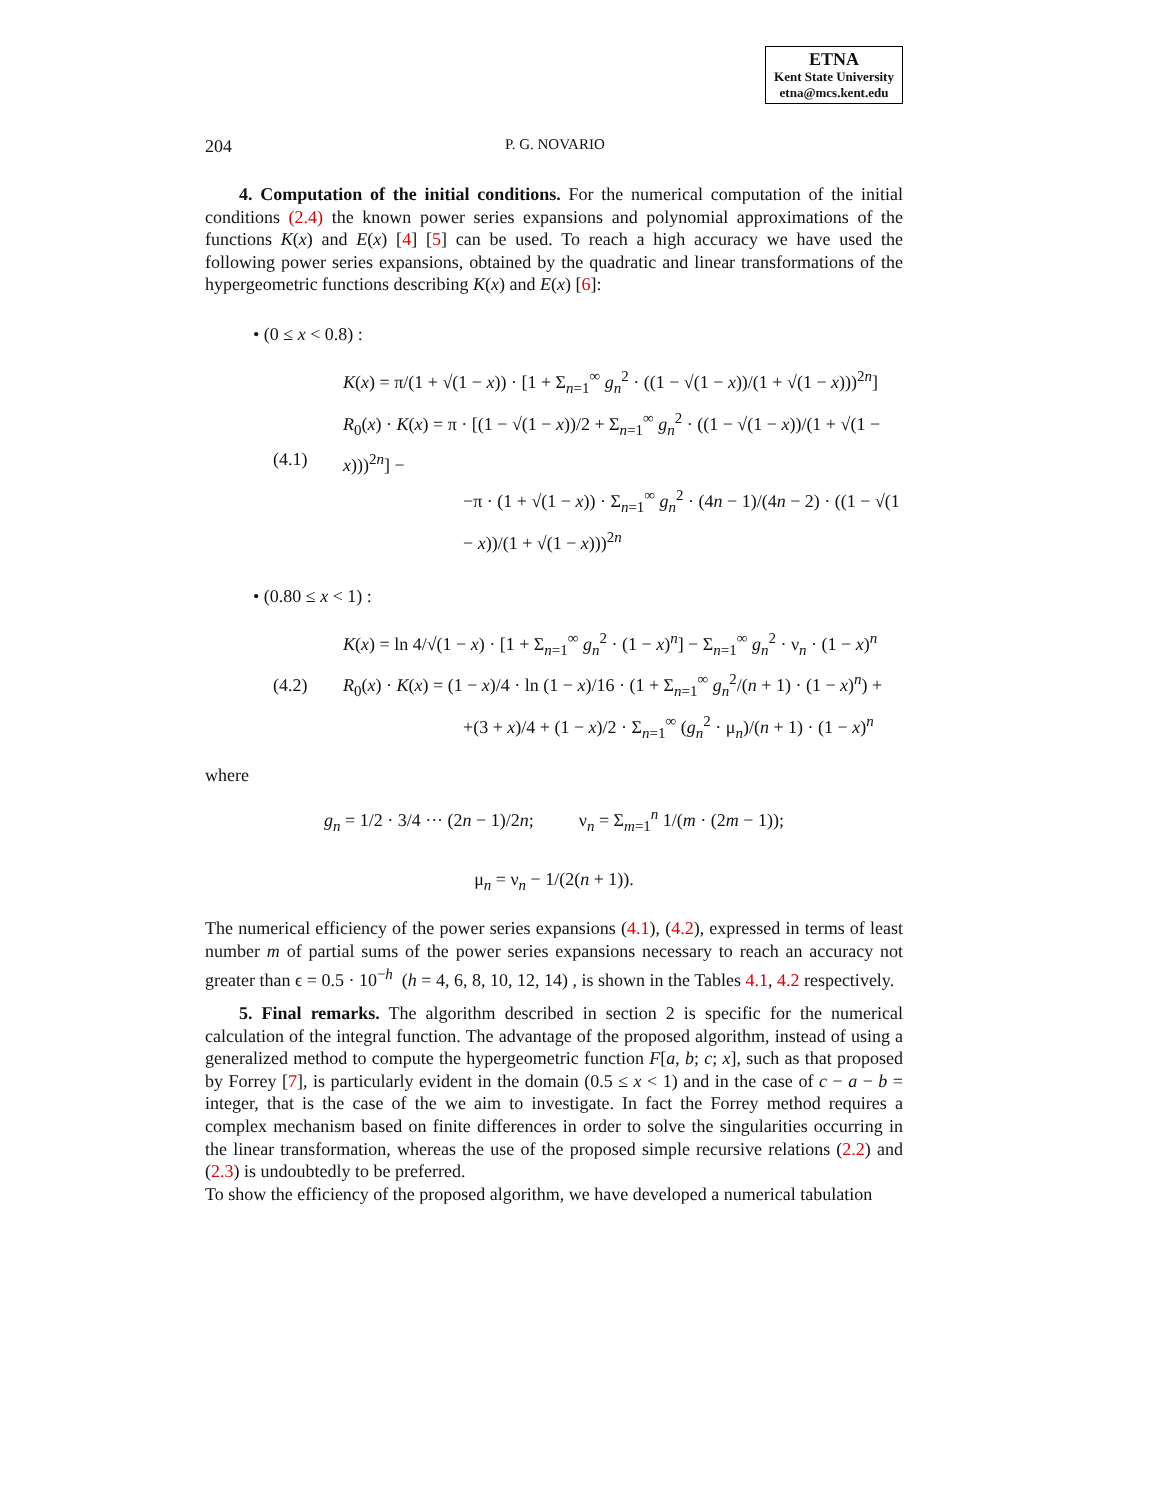ETNA
Kent State University
etna@mcs.kent.edu
204 P. G. NOVARIO
4. Computation of the initial conditions. For the numerical computation of the initial conditions (2.4) the known power series expansions and polynomial approximations of the functions K(x) and E(x) [4] [5] can be used. To reach a high accuracy we have used the following power series expansions, obtained by the quadratic and linear transformations of the hypergeometric functions describing K(x) and E(x) [6]:
• (0 ≤ x < 0.8) :
(4.1)
K(x) = π/(1 + √(1 − x)) · [1 + Σ<sub>n=1</sub><sup>∞</sup> g<sub>n</sub><sup>2</sup> · ((1 − √(1 − x))/(1 + √(1 − x)))<sup>2n</sup>]
R<sub>0</sub>(x) · K(x) = π · [(1 − √(1 − x))/2 + Σ<sub>n=1</sub><sup>∞</sup> g<sub>n</sub><sup>2</sup> · ((1 − √(1 − x))/(1 + √(1 − x)))<sup>2n</sup>] −
−π · (1 + √(1 − x)) · Σ<sub>n=1</sub><sup>∞</sup> g<sub>n</sub><sup>2</sup> · (4n − 1)/(4n − 2) · ((1 − √(1 − x))/(1 + √(1 − x)))<sup>2n</sup>
• (0.80 ≤ x < 1) :
(4.2)
K(x) = ln 4/√(1 − x) · [1 + Σ<sub>n=1</sub><sup>∞</sup> g<sub>n</sub><sup>2</sup> · (1 − x)<sup>n</sup>] − Σ<sub>n=1</sub><sup>∞</sup> g<sub>n</sub><sup>2</sup> · ν<sub>n</sub> · (1 − x)<sup>n</sup>
R<sub>0</sub>(x) · K(x) = (1 − x)/4 · ln (1 − x)/16 · (1 + Σ<sub>n=1</sub><sup>∞</sup> g<sub>n</sub><sup>2</sup>/(n + 1) · (1 − x)<sup>n</sup>) +
+(3 + x)/4 + (1 − x)/2 · Σ<sub>n=1</sub><sup>∞</sup> (g<sub>n</sub><sup>2</sup> · μ<sub>n</sub>)/(n + 1) · (1 − x)<sup>n</sup>
where
g<sub>n</sub> = 1/2 · 3/4 ··· (2n − 1)/2n; ν<sub>n</sub> = Σ<sub>m=1</sub><sup>n</sup> 1/(m · (2m − 1));
μ<sub>n</sub> = ν<sub>n</sub> − 1/(2(n + 1)).
The numerical efficiency of the power series expansions (4.1), (4.2), expressed in terms of least number m of partial sums of the power series expansions necessary to reach an accuracy not greater than ϵ = 0.5 · 10<sup>−h</sup> (h = 4, 6, 8, 10, 12, 14) , is shown in the Tables 4.1, 4.2 respectively.
5. Final remarks. The algorithm described in section 2 is specific for the numerical calculation of the integral function. The advantage of the proposed algorithm, instead of using a generalized method to compute the hypergeometric function F[a, b; c; x], such as that proposed by Forrey [7], is particularly evident in the domain (0.5 ≤ x < 1) and in the case of c − a − b = integer, that is the case of the we aim to investigate. In fact the Forrey method requires a complex mechanism based on finite differences in order to solve the singularities occurring in the linear transformation, whereas the use of the proposed simple recursive relations (2.2) and (2.3) is undoubtedly to be preferred.
To show the efficiency of the proposed algorithm, we have developed a numerical tabulation